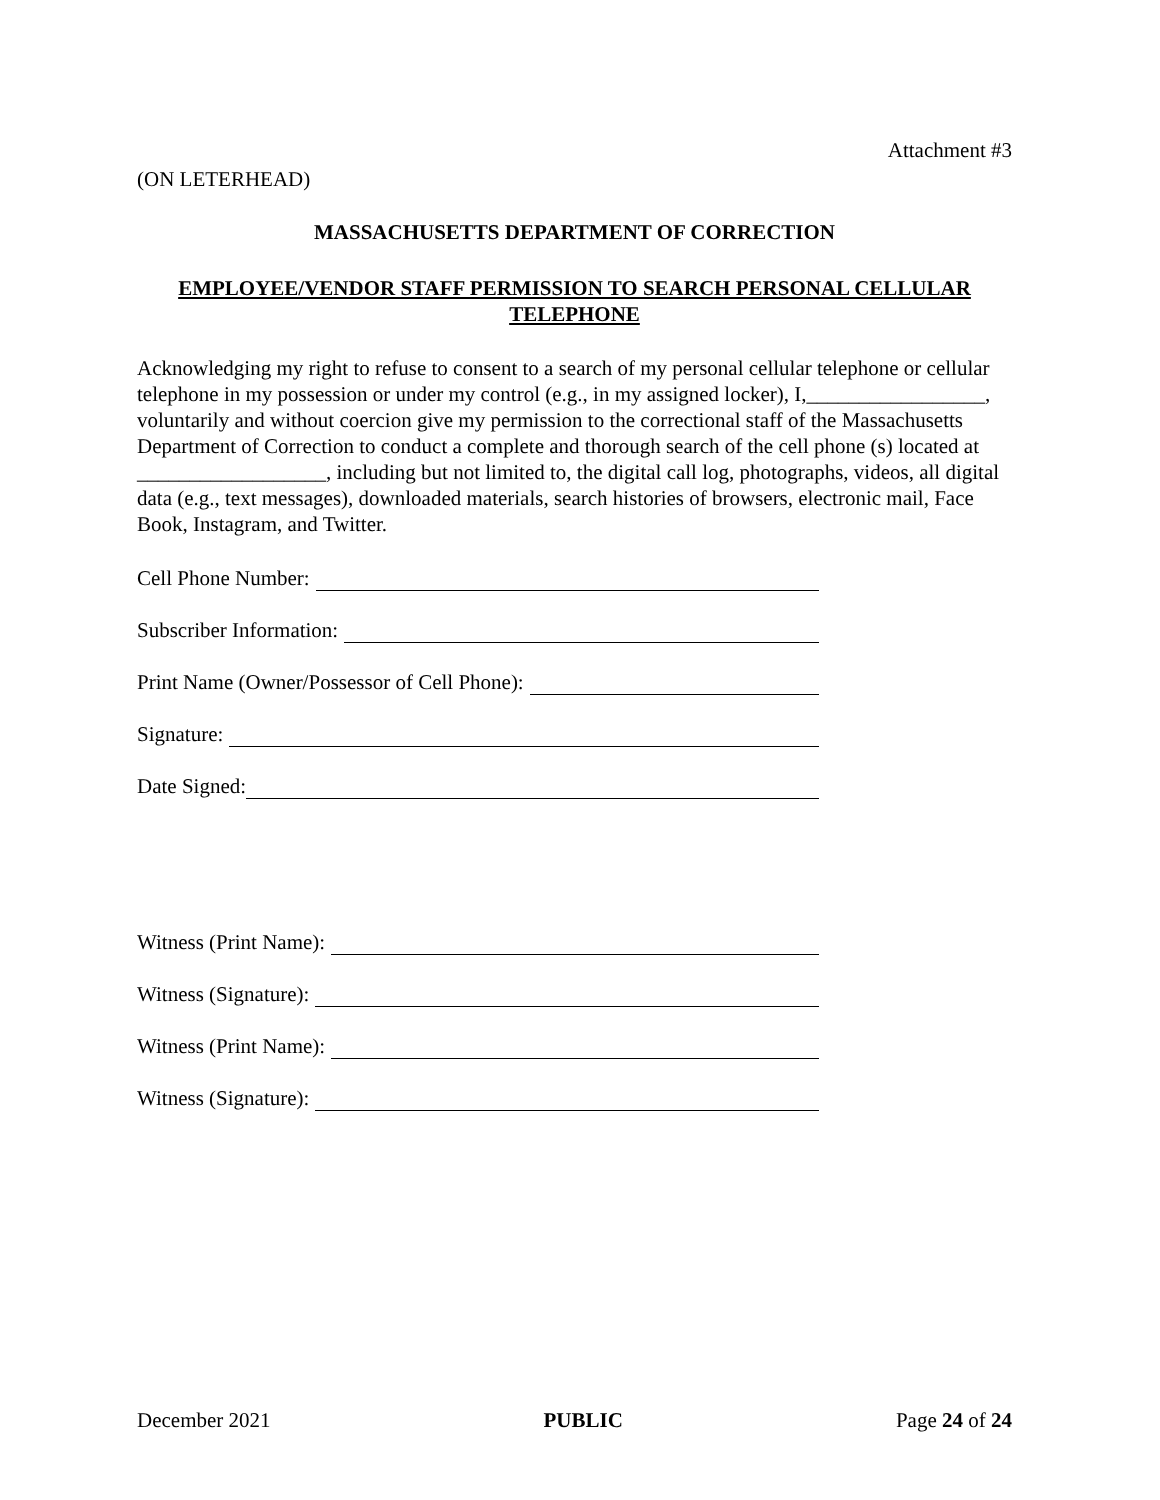Attachment #3
(ON LETERHEAD)
MASSACHUSETTS DEPARTMENT OF CORRECTION
EMPLOYEE/VENDOR STAFF PERMISSION TO SEARCH PERSONAL CELLULAR TELEPHONE
Acknowledging my right to refuse to consent to a search of my personal cellular telephone or cellular telephone in my possession or under my control (e.g., in my assigned locker), I,_________________, voluntarily and without coercion give my permission to the correctional staff of the Massachusetts Department of Correction to conduct a complete and thorough search of the cell phone (s) located at __________________, including but not limited to, the digital call log, photographs, videos, all digital data (e.g., text messages), downloaded materials, search histories of browsers, electronic mail, Face Book, Instagram, and Twitter.
Cell Phone Number:
Subscriber Information:
Print Name (Owner/Possessor of Cell Phone):
Signature:
Date Signed:
Witness (Print Name):
Witness (Signature):
Witness (Print Name):
Witness (Signature):
December 2021 PUBLIC Page 24 of 24